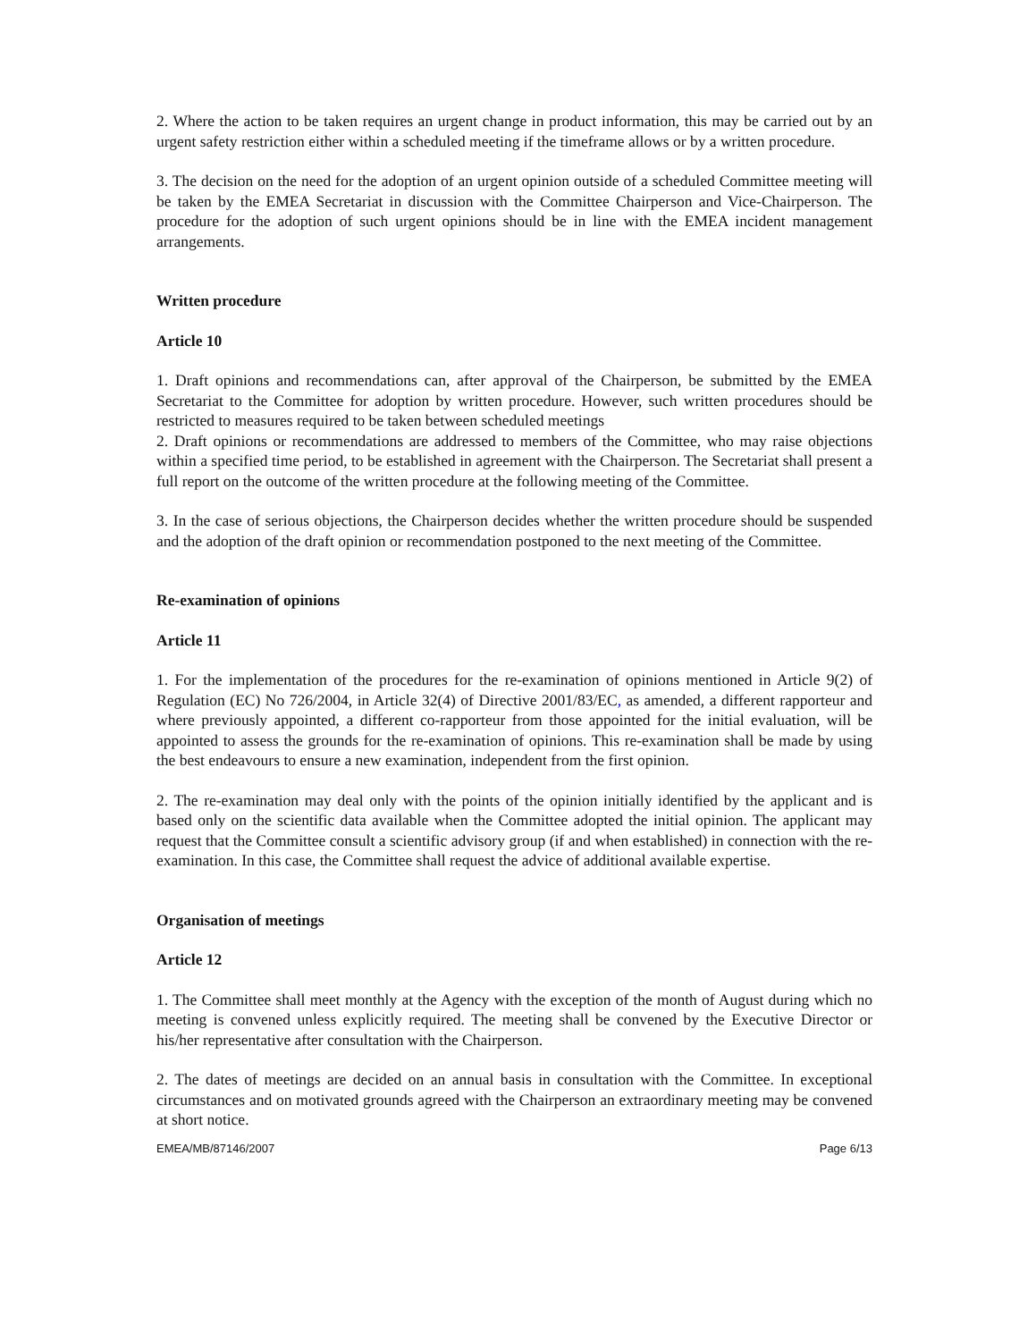2. Where the action to be taken requires an urgent change in product information, this may be carried out by an urgent safety restriction either within a scheduled meeting if the timeframe allows or by a written procedure.
3. The decision on the need for the adoption of an urgent opinion outside of a scheduled Committee meeting will be taken by the EMEA Secretariat in discussion with the Committee Chairperson and Vice-Chairperson. The procedure for the adoption of such urgent opinions should be in line with the EMEA incident management arrangements.
Written procedure
Article 10
1. Draft opinions and recommendations can, after approval of the Chairperson, be submitted by the EMEA Secretariat to the Committee for adoption by written procedure. However, such written procedures should be restricted to measures required to be taken between scheduled meetings
2. Draft opinions or recommendations are addressed to members of the Committee, who may raise objections within a specified time period, to be established in agreement with the Chairperson. The Secretariat shall present a full report on the outcome of the written procedure at the following meeting of the Committee.
3. In the case of serious objections, the Chairperson decides whether the written procedure should be suspended and the adoption of the draft opinion or recommendation postponed to the next meeting of the Committee.
Re-examination of opinions
Article 11
1. For the implementation of the procedures for the re-examination of opinions mentioned in Article 9(2) of Regulation (EC) No 726/2004, in Article 32(4) of Directive 2001/83/EC, as amended, a different rapporteur and where previously appointed, a different co-rapporteur from those appointed for the initial evaluation, will be appointed to assess the grounds for the re-examination of opinions. This re-examination shall be made by using the best endeavours to ensure a new examination, independent from the first opinion.
2. The re-examination may deal only with the points of the opinion initially identified by the applicant and is based only on the scientific data available when the Committee adopted the initial opinion. The applicant may request that the Committee consult a scientific advisory group (if and when established) in connection with the re-examination. In this case, the Committee shall request the advice of additional available expertise.
Organisation of meetings
Article 12
1. The Committee shall meet monthly at the Agency with the exception of the month of August during which no meeting is convened unless explicitly required. The meeting shall be convened by the Executive Director or his/her representative after consultation with the Chairperson.
2. The dates of meetings are decided on an annual basis in consultation with the Committee. In exceptional circumstances and on motivated grounds agreed with the Chairperson an extraordinary meeting may be convened at short notice.
EMEA/MB/87146/2007 Page 6/13